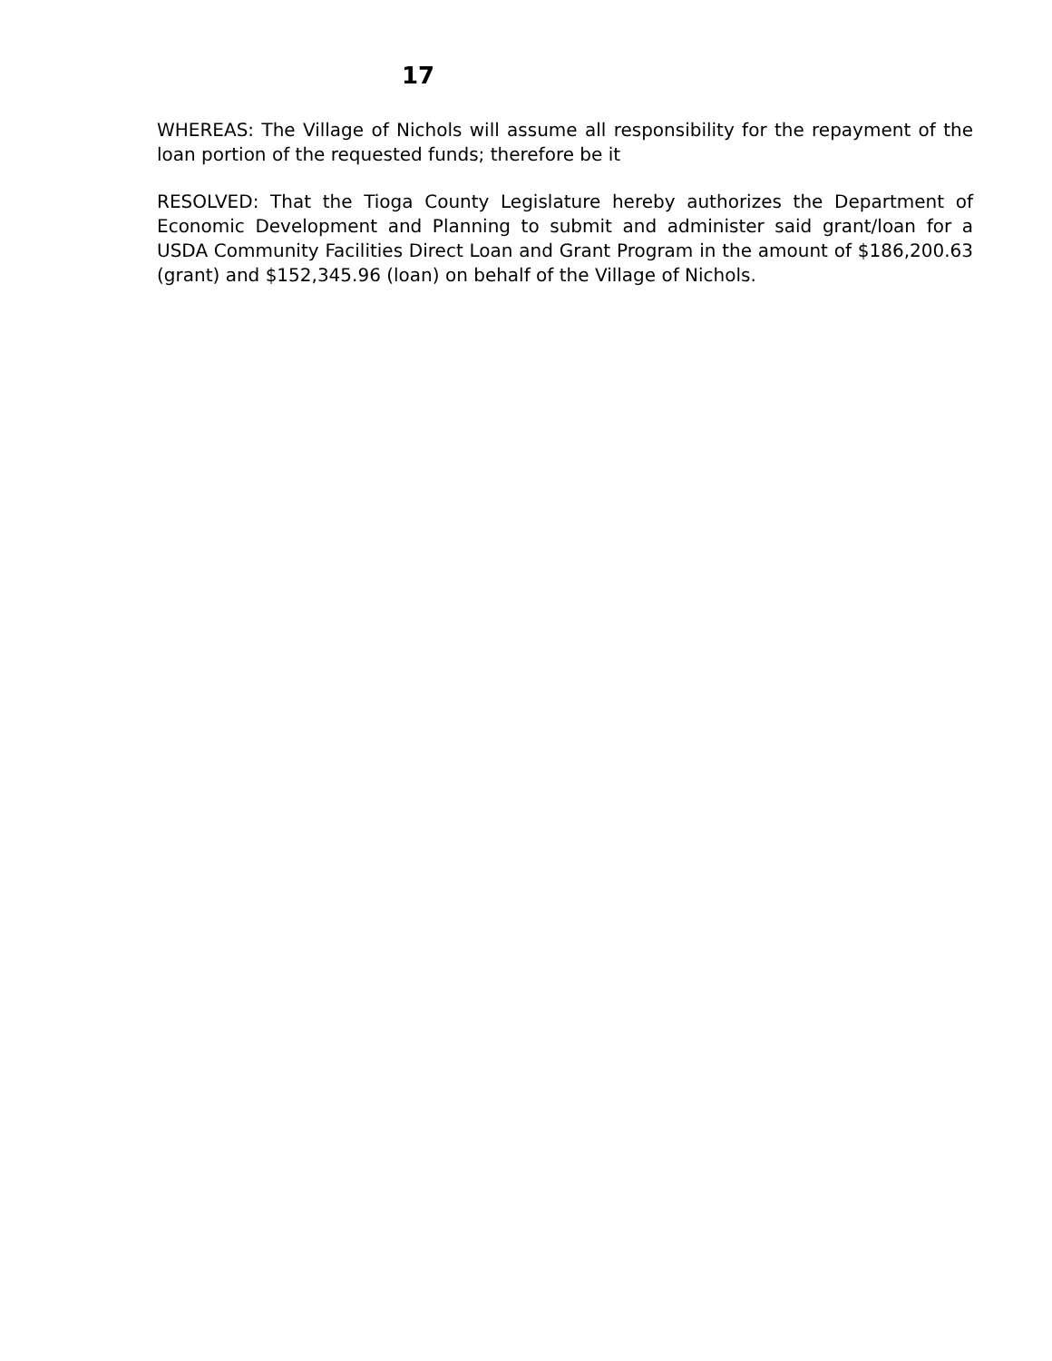17
WHEREAS: The Village of Nichols will assume all responsibility for the repayment of the loan portion of the requested funds; therefore be it
RESOLVED: That the Tioga County Legislature hereby authorizes the Department of Economic Development and Planning to submit and administer said grant/loan for a USDA Community Facilities Direct Loan and Grant Program in the amount of $186,200.63 (grant) and $152,345.96 (loan) on behalf of the Village of Nichols.